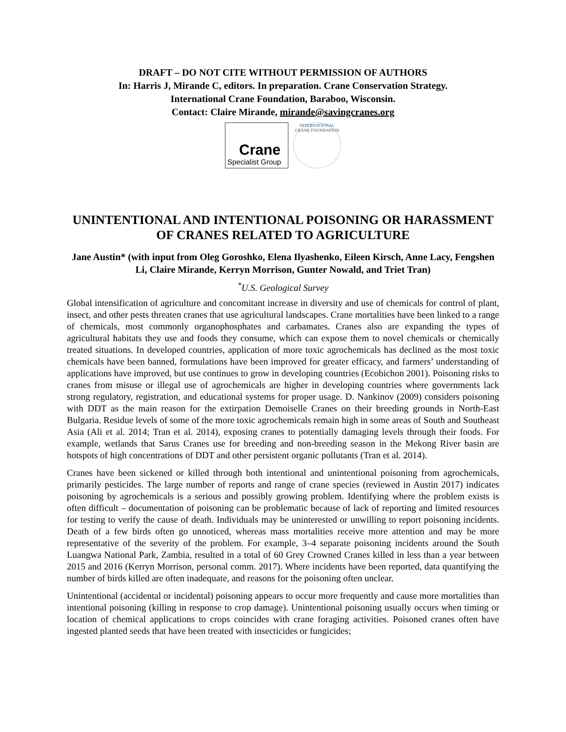DRAFT – DO NOT CITE WITHOUT PERMISSION OF AUTHORS
In: Harris J, Mirande C, editors. In preparation. Crane Conservation Strategy.
International Crane Foundation, Baraboo, Wisconsin.
Contact: Claire Mirande, mirande@savingcranes.org
Crane
Specialist Group
INTERNATIONAL CRANE FOUNDATION
UNINTENTIONAL AND INTENTIONAL POISONING OR HARASSMENT OF CRANES RELATED TO AGRICULTURE
Jane Austin* (with input from Oleg Goroshko, Elena Ilyashenko, Eileen Kirsch, Anne Lacy, Fengshen Li, Claire Mirande, Kerryn Morrison, Gunter Nowald, and Triet Tran)
<sup>*</sup> U.S. Geological Survey
Global intensification of agriculture and concomitant increase in diversity and use of chemicals for control of plant, insect, and other pests threaten cranes that use agricultural landscapes. Crane mortalities have been linked to a range of chemicals, most commonly organophosphates and carbamates. Cranes also are expanding the types of agricultural habitats they use and foods they consume, which can expose them to novel chemicals or chemically treated situations. In developed countries, application of more toxic agrochemicals has declined as the most toxic chemicals have been banned, formulations have been improved for greater efficacy, and farmers’ understanding of applications have improved, but use continues to grow in developing countries (Ecobichon 2001). Poisoning risks to cranes from misuse or illegal use of agrochemicals are higher in developing countries where governments lack strong regulatory, registration, and educational systems for proper usage. D. Nankinov (2009) considers poisoning with DDT as the main reason for the extirpation Demoiselle Cranes on their breeding grounds in North-East Bulgaria. Residue levels of some of the more toxic agrochemicals remain high in some areas of South and Southeast Asia (Ali et al. 2014; Tran et al. 2014), exposing cranes to potentially damaging levels through their foods. For example, wetlands that Sarus Cranes use for breeding and non-breeding season in the Mekong River basin are hotspots of high concentrations of DDT and other persistent organic pollutants (Tran et al. 2014).
Cranes have been sickened or killed through both intentional and unintentional poisoning from agrochemicals, primarily pesticides. The large number of reports and range of crane species (reviewed in Austin 2017) indicates poisoning by agrochemicals is a serious and possibly growing problem. Identifying where the problem exists is often difficult – documentation of poisoning can be problematic because of lack of reporting and limited resources for testing to verify the cause of death. Individuals may be uninterested or unwilling to report poisoning incidents. Death of a few birds often go unnoticed, whereas mass mortalities receive more attention and may be more representative of the severity of the problem. For example, 3–4 separate poisoning incidents around the South Luangwa National Park, Zambia, resulted in a total of 60 Grey Crowned Cranes killed in less than a year between 2015 and 2016 (Kerryn Morrison, personal comm. 2017). Where incidents have been reported, data quantifying the number of birds killed are often inadequate, and reasons for the poisoning often unclear.
Unintentional (accidental or incidental) poisoning appears to occur more frequently and cause more mortalities than intentional poisoning (killing in response to crop damage). Unintentional poisoning usually occurs when timing or location of chemical applications to crops coincides with crane foraging activities. Poisoned cranes often have ingested planted seeds that have been treated with insecticides or fungicides;